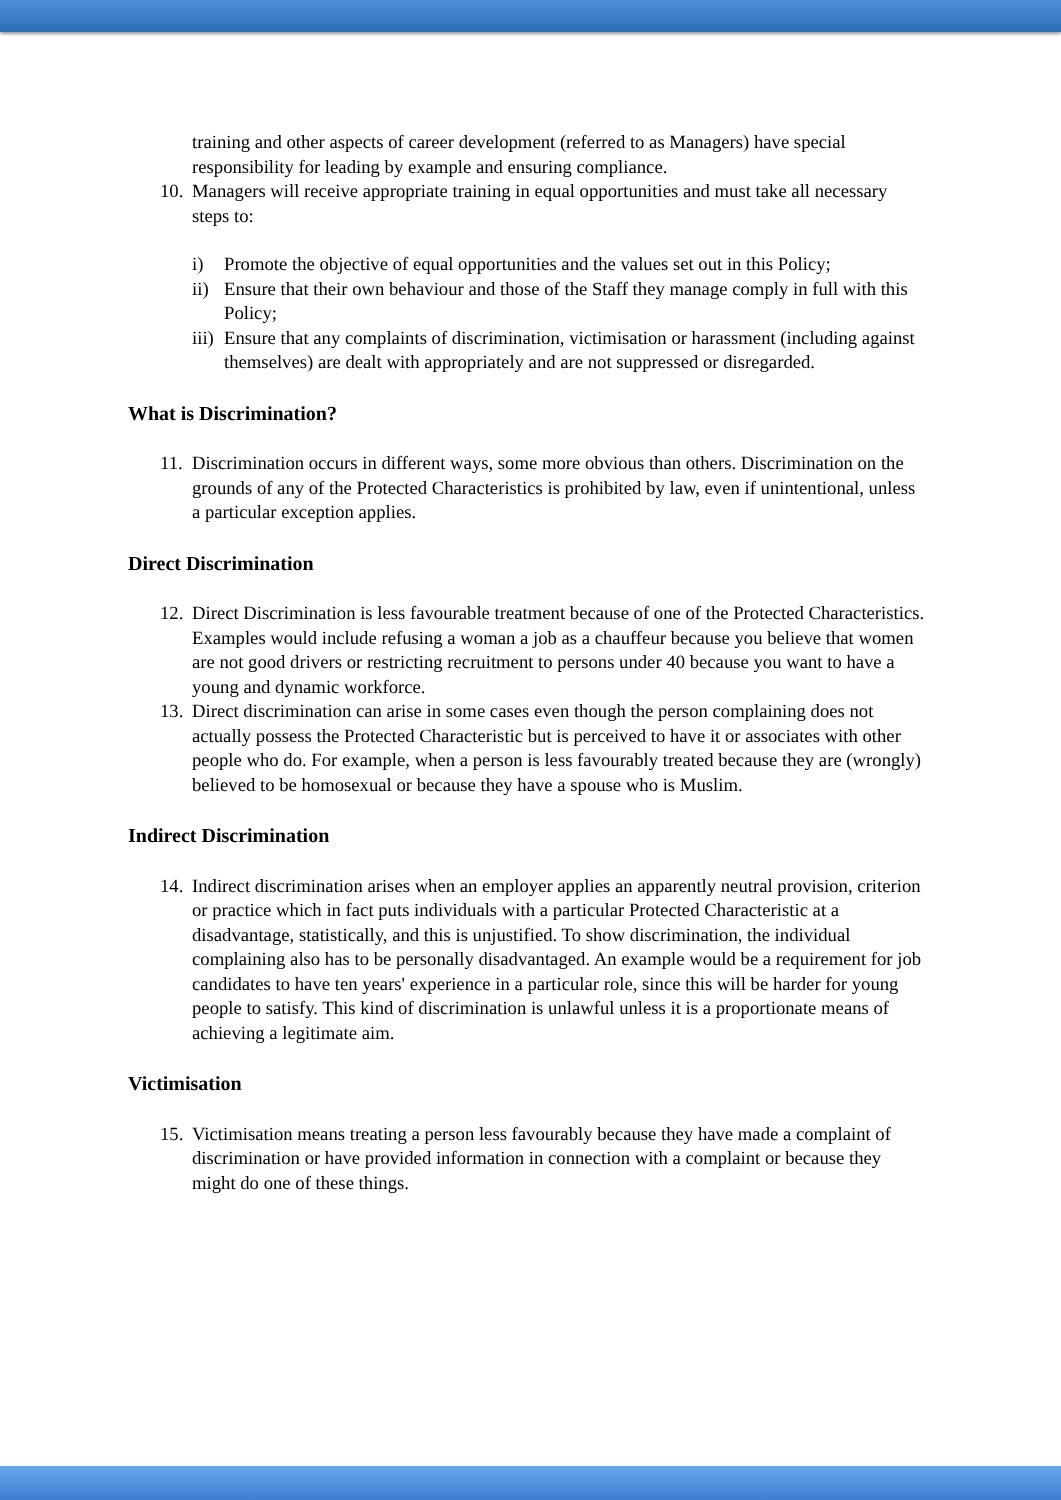training and other aspects of career development (referred to as Managers) have special responsibility for leading by example and ensuring compliance.
10.
Managers will receive appropriate training in equal opportunities and must take all necessary steps to:
i) Promote the objective of equal opportunities and the values set out in this Policy;
ii)
Ensure that their own behaviour and those of the Staff they manage comply in full with this Policy;
iii)
Ensure that any complaints of discrimination, victimisation or harassment (including against themselves) are dealt with appropriately and are not suppressed or disregarded.
What is Discrimination?
11.
Discrimination occurs in different ways, some more obvious than others. Discrimination on the grounds of any of the Protected Characteristics is prohibited by law, even if unintentional, unless a particular exception applies.
Direct Discrimination
12.
Direct Discrimination is less favourable treatment because of one of the Protected Characteristics. Examples would include refusing a woman a job as a chauffeur because you believe that women are not good drivers or restricting recruitment to persons under 40 because you want to have a young and dynamic workforce.
13.
Direct discrimination can arise in some cases even though the person complaining does not actually possess the Protected Characteristic but is perceived to have it or associates with other people who do. For example, when a person is less favourably treated because they are (wrongly) believed to be homosexual or because they have a spouse who is Muslim.
Indirect Discrimination
14.
Indirect discrimination arises when an employer applies an apparently neutral provision, criterion or practice which in fact puts individuals with a particular Protected Characteristic at a disadvantage, statistically, and this is unjustified. To show discrimination, the individual complaining also has to be personally disadvantaged. An example would be a requirement for job candidates to have ten years' experience in a particular role, since this will be harder for young people to satisfy. This kind of discrimination is unlawful unless it is a proportionate means of achieving a legitimate aim.
Victimisation
15.
Victimisation means treating a person less favourably because they have made a complaint of discrimination or have provided information in connection with a complaint or because they might do one of these things.